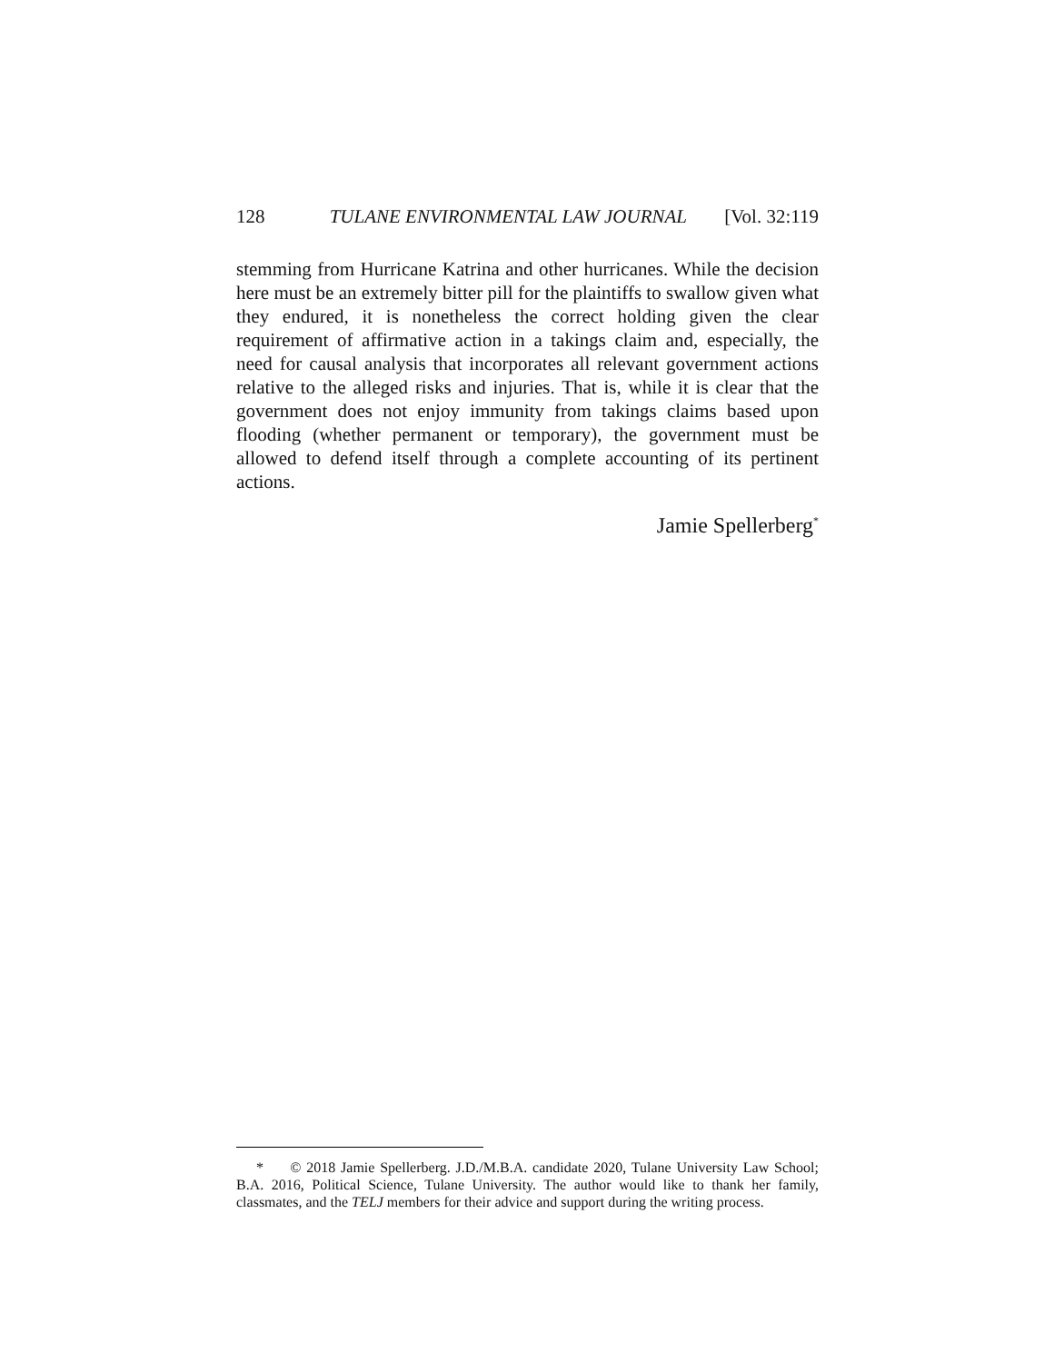128 TULANE ENVIRONMENTAL LAW JOURNAL [Vol. 32:119
stemming from Hurricane Katrina and other hurricanes. While the decision here must be an extremely bitter pill for the plaintiffs to swallow given what they endured, it is nonetheless the correct holding given the clear requirement of affirmative action in a takings claim and, especially, the need for causal analysis that incorporates all relevant government actions relative to the alleged risks and injuries. That is, while it is clear that the government does not enjoy immunity from takings claims based upon flooding (whether permanent or temporary), the government must be allowed to defend itself through a complete accounting of its pertinent actions.
Jamie Spellerberg<sup>*</sup>
* © 2018 Jamie Spellerberg. J.D./M.B.A. candidate 2020, Tulane University Law School; B.A. 2016, Political Science, Tulane University. The author would like to thank her family, classmates, and the TELJ members for their advice and support during the writing process.